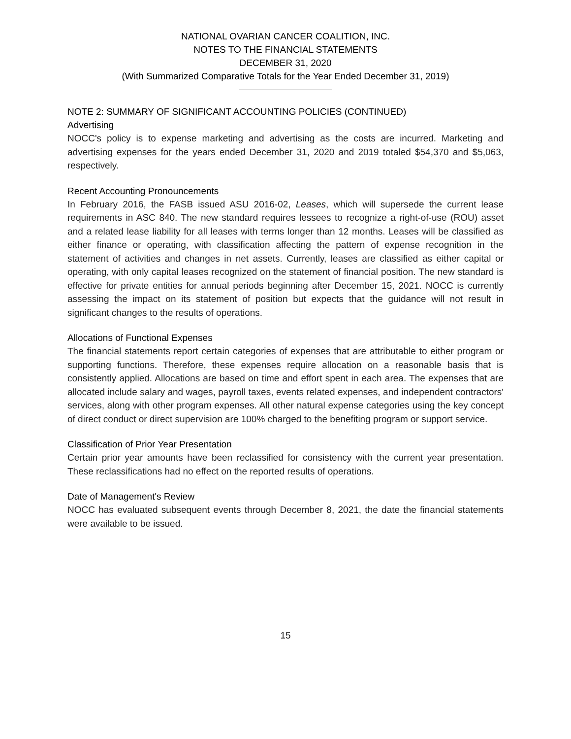NATIONAL OVARIAN CANCER COALITION, INC.
NOTES TO THE FINANCIAL STATEMENTS
DECEMBER 31, 2020
(With Summarized Comparative Totals for the Year Ended December 31, 2019)
NOTE 2: SUMMARY OF SIGNIFICANT ACCOUNTING POLICIES (CONTINUED)
Advertising
NOCC's policy is to expense marketing and advertising as the costs are incurred. Marketing and advertising expenses for the years ended December 31, 2020 and 2019 totaled $54,370 and $5,063, respectively.
Recent Accounting Pronouncements
In February 2016, the FASB issued ASU 2016-02, Leases, which will supersede the current lease requirements in ASC 840. The new standard requires lessees to recognize a right-of-use (ROU) asset and a related lease liability for all leases with terms longer than 12 months. Leases will be classified as either finance or operating, with classification affecting the pattern of expense recognition in the statement of activities and changes in net assets. Currently, leases are classified as either capital or operating, with only capital leases recognized on the statement of financial position. The new standard is effective for private entities for annual periods beginning after December 15, 2021. NOCC is currently assessing the impact on its statement of position but expects that the guidance will not result in significant changes to the results of operations.
Allocations of Functional Expenses
The financial statements report certain categories of expenses that are attributable to either program or supporting functions. Therefore, these expenses require allocation on a reasonable basis that is consistently applied. Allocations are based on time and effort spent in each area. The expenses that are allocated include salary and wages, payroll taxes, events related expenses, and independent contractors' services, along with other program expenses. All other natural expense categories using the key concept of direct conduct or direct supervision are 100% charged to the benefiting program or support service.
Classification of Prior Year Presentation
Certain prior year amounts have been reclassified for consistency with the current year presentation. These reclassifications had no effect on the reported results of operations.
Date of Management's Review
NOCC has evaluated subsequent events through December 8, 2021, the date the financial statements were available to be issued.
15